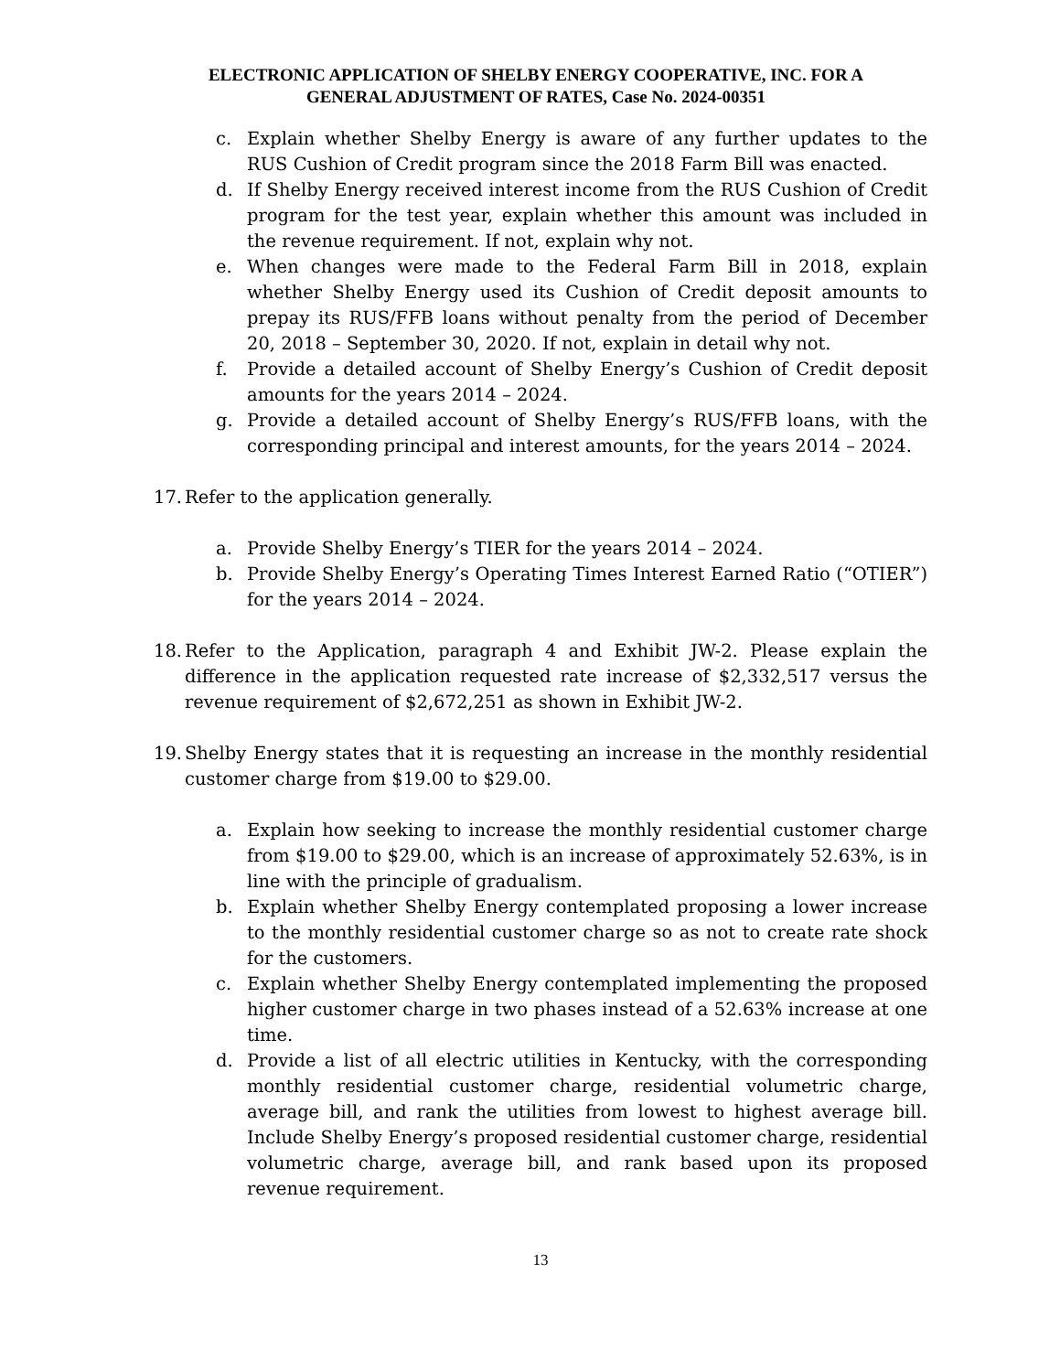ELECTRONIC APPLICATION OF SHELBY ENERGY COOPERATIVE, INC. FOR A
GENERAL ADJUSTMENT OF RATES, Case No. 2024-00351
c. Explain whether Shelby Energy is aware of any further updates to the RUS Cushion of Credit program since the 2018 Farm Bill was enacted.
d. If Shelby Energy received interest income from the RUS Cushion of Credit program for the test year, explain whether this amount was included in the revenue requirement. If not, explain why not.
e. When changes were made to the Federal Farm Bill in 2018, explain whether Shelby Energy used its Cushion of Credit deposit amounts to prepay its RUS/FFB loans without penalty from the period of December 20, 2018 – September 30, 2020. If not, explain in detail why not.
f. Provide a detailed account of Shelby Energy’s Cushion of Credit deposit amounts for the years 2014 – 2024.
g. Provide a detailed account of Shelby Energy’s RUS/FFB loans, with the corresponding principal and interest amounts, for the years 2014 – 2024.
17. Refer to the application generally.
a. Provide Shelby Energy’s TIER for the years 2014 – 2024.
b. Provide Shelby Energy’s Operating Times Interest Earned Ratio (“OTIER”) for the years 2014 – 2024.
18. Refer to the Application, paragraph 4 and Exhibit JW-2. Please explain the difference in the application requested rate increase of $2,332,517 versus the revenue requirement of $2,672,251 as shown in Exhibit JW-2.
19. Shelby Energy states that it is requesting an increase in the monthly residential customer charge from $19.00 to $29.00.
a. Explain how seeking to increase the monthly residential customer charge from $19.00 to $29.00, which is an increase of approximately 52.63%, is in line with the principle of gradualism.
b. Explain whether Shelby Energy contemplated proposing a lower increase to the monthly residential customer charge so as not to create rate shock for the customers.
c. Explain whether Shelby Energy contemplated implementing the proposed higher customer charge in two phases instead of a 52.63% increase at one time.
d. Provide a list of all electric utilities in Kentucky, with the corresponding monthly residential customer charge, residential volumetric charge, average bill, and rank the utilities from lowest to highest average bill. Include Shelby Energy’s proposed residential customer charge, residential volumetric charge, average bill, and rank based upon its proposed revenue requirement.
13